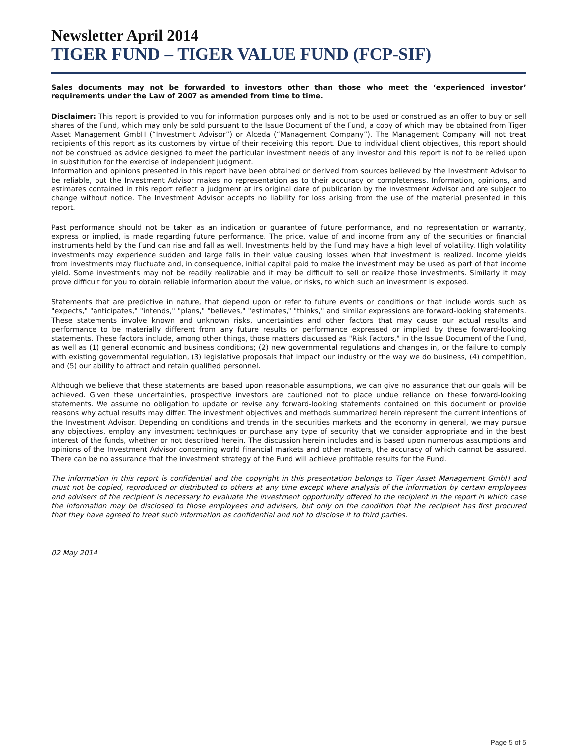Newsletter April 2014
TIGER FUND – TIGER VALUE FUND (FCP-SIF)
Sales documents may not be forwarded to investors other than those who meet the ‘experienced investor’ requirements under the Law of 2007 as amended from time to time.
Disclaimer: This report is provided to you for information purposes only and is not to be used or construed as an offer to buy or sell shares of the Fund, which may only be sold pursuant to the Issue Document of the Fund, a copy of which may be obtained from Tiger Asset Management GmbH (“Investment Advisor”) or Alceda (“Management Company”). The Management Company will not treat recipients of this report as its customers by virtue of their receiving this report. Due to individual client objectives, this report should not be construed as advice designed to meet the particular investment needs of any investor and this report is not to be relied upon in substitution for the exercise of independent judgment.
Information and opinions presented in this report have been obtained or derived from sources believed by the Investment Advisor to be reliable, but the Investment Advisor makes no representation as to their accuracy or completeness. Information, opinions, and estimates contained in this report reflect a judgment at its original date of publication by the Investment Advisor and are subject to change without notice. The Investment Advisor accepts no liability for loss arising from the use of the material presented in this report.
Past performance should not be taken as an indication or guarantee of future performance, and no representation or warranty, express or implied, is made regarding future performance. The price, value of and income from any of the securities or financial instruments held by the Fund can rise and fall as well. Investments held by the Fund may have a high level of volatility. High volatility investments may experience sudden and large falls in their value causing losses when that investment is realized. Income yields from investments may fluctuate and, in consequence, initial capital paid to make the investment may be used as part of that income yield. Some investments may not be readily realizable and it may be difficult to sell or realize those investments. Similarly it may prove difficult for you to obtain reliable information about the value, or risks, to which such an investment is exposed.
Statements that are predictive in nature, that depend upon or refer to future events or conditions or that include words such as "expects," "anticipates," "intends," "plans," "believes," "estimates," "thinks," and similar expressions are forward-looking statements. These statements involve known and unknown risks, uncertainties and other factors that may cause our actual results and performance to be materially different from any future results or performance expressed or implied by these forward-looking statements. These factors include, among other things, those matters discussed as "Risk Factors," in the Issue Document of the Fund, as well as (1) general economic and business conditions; (2) new governmental regulations and changes in, or the failure to comply with existing governmental regulation, (3) legislative proposals that impact our industry or the way we do business, (4) competition, and (5) our ability to attract and retain qualified personnel.
Although we believe that these statements are based upon reasonable assumptions, we can give no assurance that our goals will be achieved. Given these uncertainties, prospective investors are cautioned not to place undue reliance on these forward-looking statements. We assume no obligation to update or revise any forward-looking statements contained on this document or provide reasons why actual results may differ. The investment objectives and methods summarized herein represent the current intentions of the Investment Advisor. Depending on conditions and trends in the securities markets and the economy in general, we may pursue any objectives, employ any investment techniques or purchase any type of security that we consider appropriate and in the best interest of the funds, whether or not described herein. The discussion herein includes and is based upon numerous assumptions and opinions of the Investment Advisor concerning world financial markets and other matters, the accuracy of which cannot be assured. There can be no assurance that the investment strategy of the Fund will achieve profitable results for the Fund.
The information in this report is confidential and the copyright in this presentation belongs to Tiger Asset Management GmbH and must not be copied, reproduced or distributed to others at any time except where analysis of the information by certain employees and advisers of the recipient is necessary to evaluate the investment opportunity offered to the recipient in the report in which case the information may be disclosed to those employees and advisers, but only on the condition that the recipient has first procured that they have agreed to treat such information as confidential and not to disclose it to third parties.
02 May 2014
Page 5 of 5